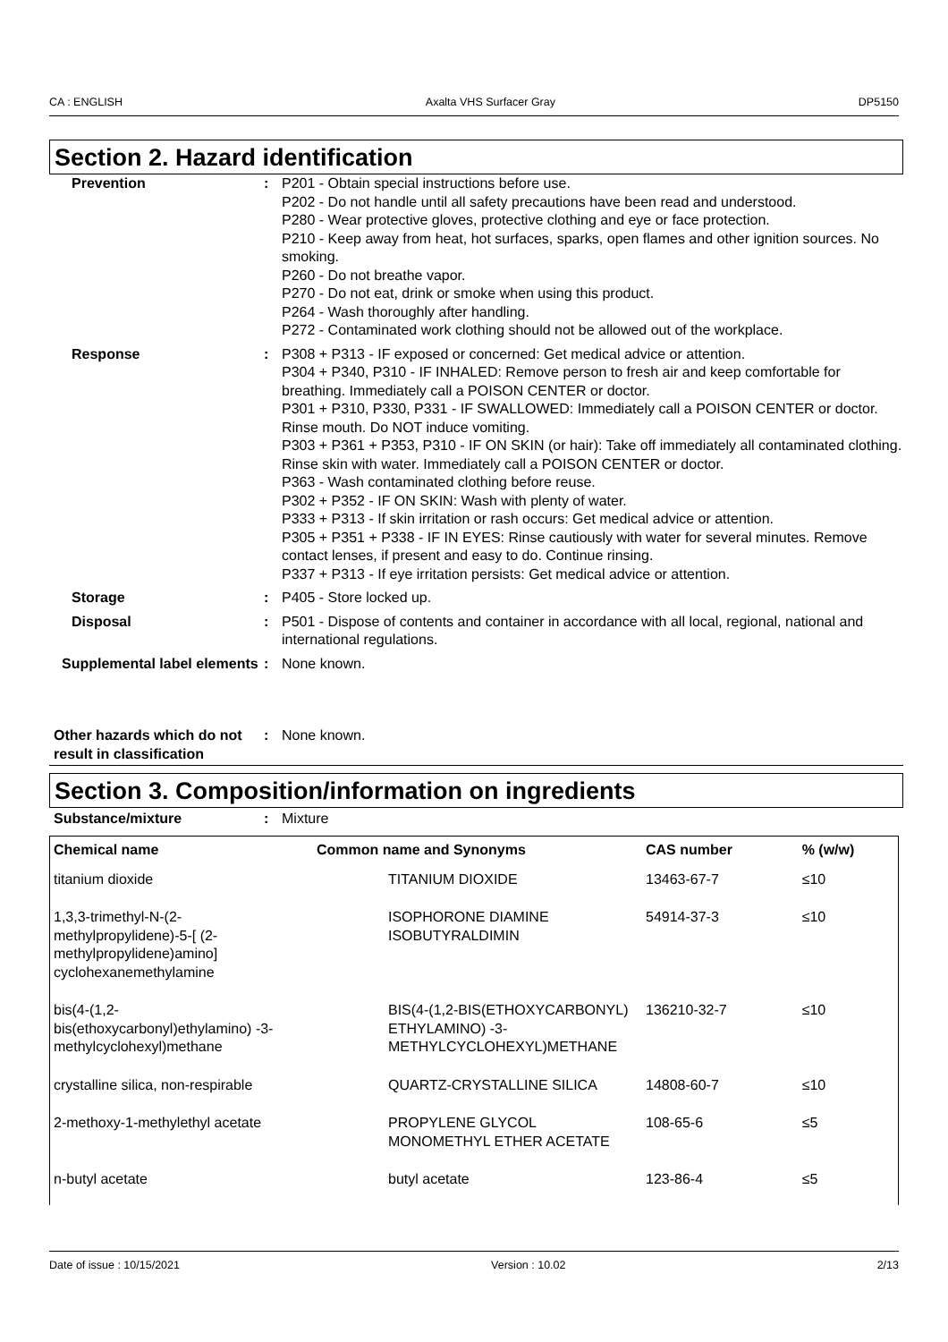CA : ENGLISH Axalta VHS Surfacer Gray DP5150
Section 2. Hazard identification
Prevention : P201 - Obtain special instructions before use.
P202 - Do not handle until all safety precautions have been read and understood.
P280 - Wear protective gloves, protective clothing and eye or face protection.
P210 - Keep away from heat, hot surfaces, sparks, open flames and other ignition sources. No smoking.
P260 - Do not breathe vapor.
P270 - Do not eat, drink or smoke when using this product.
P264 - Wash thoroughly after handling.
P272 - Contaminated work clothing should not be allowed out of the workplace.
Response : P308 + P313 - IF exposed or concerned: Get medical advice or attention.
P304 + P340, P310 - IF INHALED: Remove person to fresh air and keep comfortable for breathing. Immediately call a POISON CENTER or doctor.
P301 + P310, P330, P331 - IF SWALLOWED: Immediately call a POISON CENTER or doctor. Rinse mouth. Do NOT induce vomiting.
P303 + P361 + P353, P310 - IF ON SKIN (or hair): Take off immediately all contaminated clothing. Rinse skin with water. Immediately call a POISON CENTER or doctor.
P363 - Wash contaminated clothing before reuse.
P302 + P352 - IF ON SKIN: Wash with plenty of water.
P333 + P313 - If skin irritation or rash occurs: Get medical advice or attention.
P305 + P351 + P338 - IF IN EYES: Rinse cautiously with water for several minutes. Remove contact lenses, if present and easy to do. Continue rinsing.
P337 + P313 - If eye irritation persists: Get medical advice or attention.
Storage : P405 - Store locked up.
Disposal : P501 - Dispose of contents and container in accordance with all local, regional, national and international regulations.
Supplemental label elements
: None known.
Other hazards which do not result in classification
: None known.
Section 3. Composition/information on ingredients
Substance/mixture : Mixture
| Chemical name | Common name and Synonyms | CAS number | % (w/w) |
| --- | --- | --- | --- |
| titanium dioxide | TITANIUM DIOXIDE | 13463-67-7 | ≤10 |
| 1,3,3-trimethyl-N-(2-methylpropylidene)-5-[ (2-methylpropylidene)amino] cyclohexanemethylamine | ISOPHORONE DIAMINE ISOBUTYRALDIMIN | 54914-37-3 | ≤10 |
| bis(4-(1,2-bis(ethoxycarbonyl)ethylamino) -3-methylcyclohexyl)methane | BIS(4-(1,2-BIS(ETHOXYCARBONYL) ETHYLAMINO) -3-METHYLCYCLOHEXYL)METHANE | 136210-32-7 | ≤10 |
| crystalline silica, non-respirable | QUARTZ-CRYSTALLINE SILICA | 14808-60-7 | ≤10 |
| 2-methoxy-1-methylethyl acetate | PROPYLENE GLYCOL MONOMETHYL ETHER ACETATE | 108-65-6 | ≤5 |
| n-butyl acetate | butyl acetate | 123-86-4 | ≤5 |
Date of issue : 10/15/2021 Version : 10.02 2/13